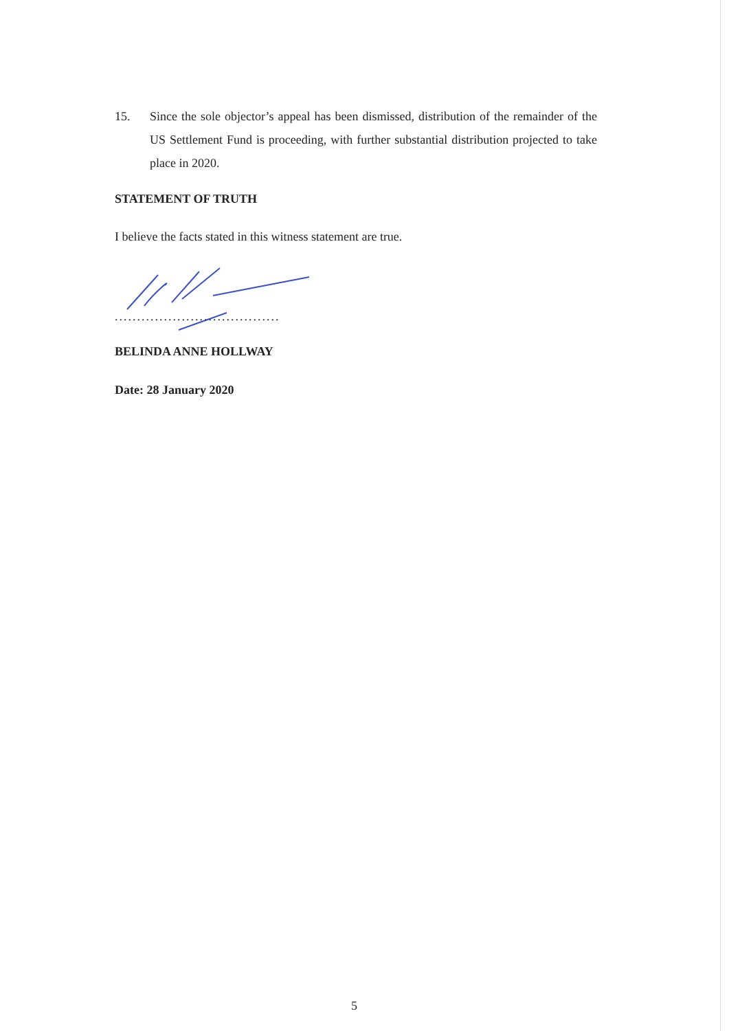15. Since the sole objector’s appeal has been dismissed, distribution of the remainder of the US Settlement Fund is proceeding, with further substantial distribution projected to take place in 2020.
STATEMENT OF TRUTH
I believe the facts stated in this witness statement are true.
.....................................
BELINDA ANNE HOLLWAY
Date: 28 January 2020
5